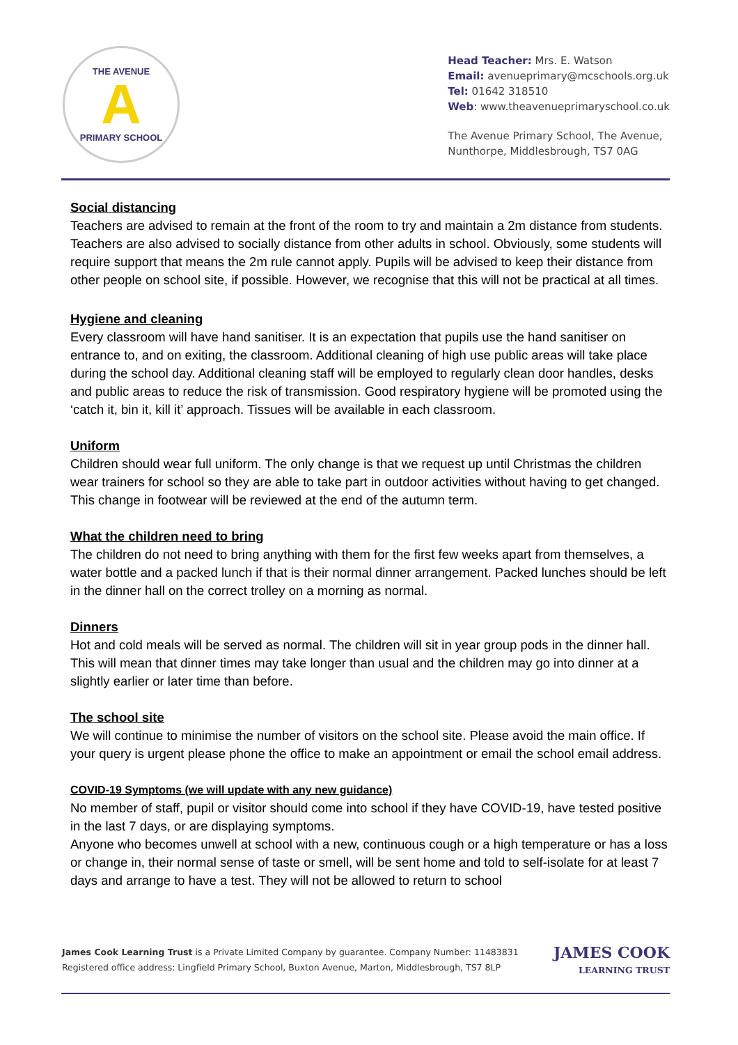THE AVENUE
A
PRIMARY SCHOOL
Head Teacher: Mrs. E. Watson
Email: avenueprimary@mcschools.org.uk
Tel: 01642 318510
Web: www.theavenueprimaryschool.co.uk
The Avenue Primary School, The Avenue,
Nunthorpe, Middlesbrough, TS7 0AG
Social distancing
Teachers are advised to remain at the front of the room to try and maintain a 2m distance from students. Teachers are also advised to socially distance from other adults in school. Obviously, some students will require support that means the 2m rule cannot apply. Pupils will be advised to keep their distance from other people on school site, if possible. However, we recognise that this will not be practical at all times.
Hygiene and cleaning
Every classroom will have hand sanitiser. It is an expectation that pupils use the hand sanitiser on entrance to, and on exiting, the classroom. Additional cleaning of high use public areas will take place during the school day. Additional cleaning staff will be employed to regularly clean door handles, desks and public areas to reduce the risk of transmission. Good respiratory hygiene will be promoted using the ‘catch it, bin it, kill it’ approach. Tissues will be available in each classroom.
Uniform
Children should wear full uniform. The only change is that we request up until Christmas the children wear trainers for school so they are able to take part in outdoor activities without having to get changed. This change in footwear will be reviewed at the end of the autumn term.
What the children need to bring
The children do not need to bring anything with them for the first few weeks apart from themselves, a water bottle and a packed lunch if that is their normal dinner arrangement. Packed lunches should be left in the dinner hall on the correct trolley on a morning as normal.
Dinners
Hot and cold meals will be served as normal. The children will sit in year group pods in the dinner hall. This will mean that dinner times may take longer than usual and the children may go into dinner at a slightly earlier or later time than before.
The school site
We will continue to minimise the number of visitors on the school site. Please avoid the main office. If your query is urgent please phone the office to make an appointment or email the school email address.
COVID-19 Symptoms (we will update with any new guidance)
No member of staff, pupil or visitor should come into school if they have COVID-19, have tested positive in the last 7 days, or are displaying symptoms.
Anyone who becomes unwell at school with a new, continuous cough or a high temperature or has a loss or change in, their normal sense of taste or smell, will be sent home and told to self-isolate for at least 7 days and arrange to have a test. They will not be allowed to return to school
James Cook Learning Trust is a Private Limited Company by guarantee. Company Number: 11483831
Registered office address: Lingfield Primary School, Buxton Avenue, Marton, Middlesbrough, TS7 8LP
JAMES COOK
LEARNING TRUST